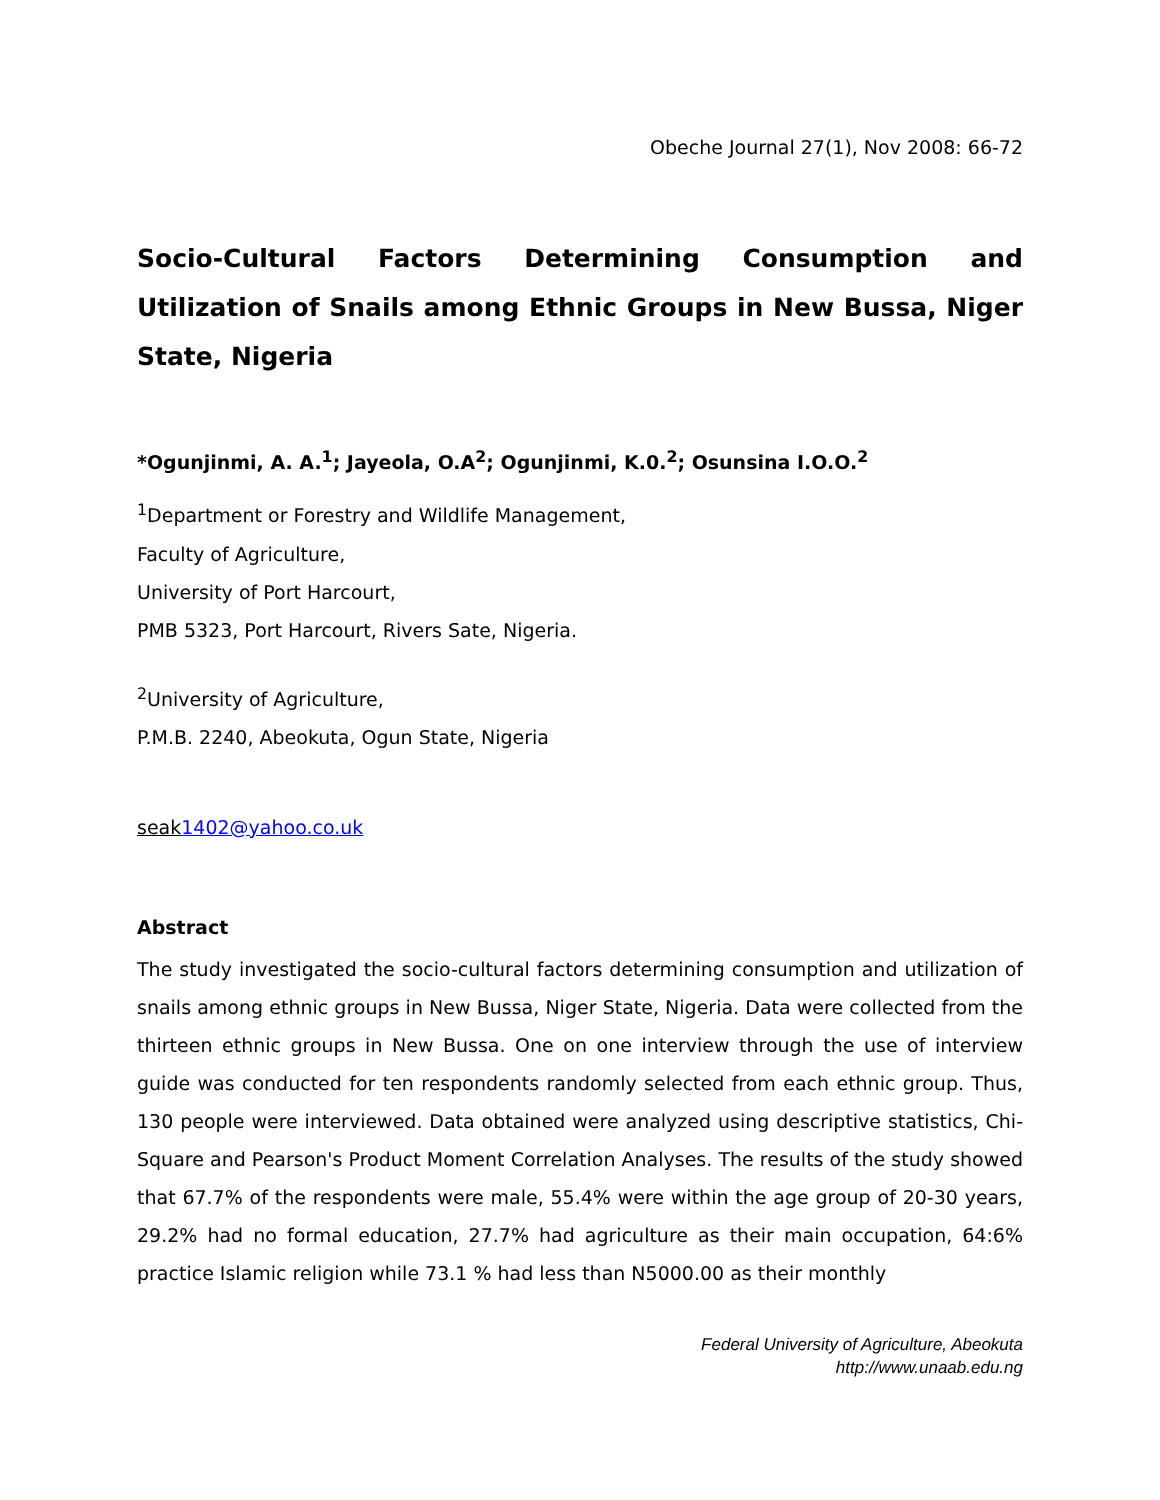Obeche Journal 27(1), Nov 2008: 66-72
Socio-Cultural Factors Determining Consumption and Utilization of Snails among Ethnic Groups in New Bussa, Niger State, Nigeria
*Ogunjinmi, A. A.<sup>1</sup>; Jayeola, O.A<sup>2</sup>; Ogunjinmi, K.0.<sup>2</sup>; Osunsina I.O.O.<sup>2</sup>
<sup>1</sup> Department or Forestry and Wildlife Management,
Faculty of Agriculture,
University of Port Harcourt,
PMB 5323, Port Harcourt, Rivers Sate, Nigeria.
<sup>2</sup> University of Agriculture,
P.M.B. 2240, Abeokuta, Ogun State, Nigeria
seak 1402@yahoo.co.uk
Abstract
The study investigated the socio-cultural factors determining consumption and utilization of snails among ethnic groups in New Bussa, Niger State, Nigeria. Data were collected from the thirteen ethnic groups in New Bussa. One on one interview through the use of interview guide was conducted for ten respondents randomly selected from each ethnic group. Thus, 130 people were interviewed. Data obtained were analyzed using descriptive statistics, Chi-Square and Pearson's Product Moment Correlation Analyses. The results of the study showed that 67.7% of the respondents were male, 55.4% were within the age group of 20-30 years, 29.2% had no formal education, 27.7% had agriculture as their main occupation, 64:6% practice Islamic religion while 73.1 % had less than N5000.00 as their monthly
Federal University of Agriculture, Abeokuta
http://www.unaab.edu.ng